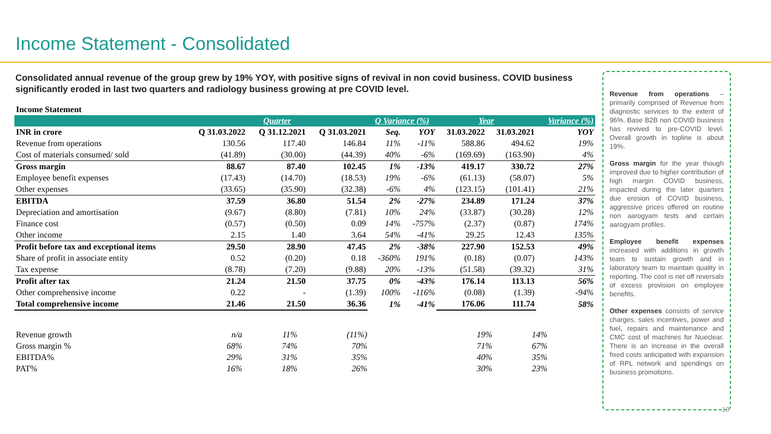Income Statement - Consolidated
Consolidated annual revenue of the group grew by 19% YOY, with positive signs of revival in non covid business. COVID business significantly eroded in last two quarters and radiology business growing at pre COVID level.
| Income Statement | | | | | | | | |
| | Quarter | | | Q Variance (%) | | Year | | Variance (%) |
| INR in crore | Q 31.03.2022 | Q 31.12.2021 | Q 31.03.2021 | Seq. | YOY | 31.03.2022 | 31.03.2021 | YOY |
| Revenue from operations | 130.56 | 117.40 | 146.84 | 11% | -11% | 588.86 | 494.62 | 19% |
| Cost of materials consumed/ sold | (41.89) | (30.00) | (44.39) | 40% | -6% | (169.69) | (163.90) | 4% |
| Gross margin | 88.67 | 87.40 | 102.45 | 1% | -13% | 419.17 | 330.72 | 27% |
| Employee benefit expenses | (17.43) | (14.70) | (18.53) | 19% | -6% | (61.13) | (58.07) | 5% |
| Other expenses | (33.65) | (35.90) | (32.38) | -6% | 4% | (123.15) | (101.41) | 21% |
| EBITDA | 37.59 | 36.80 | 51.54 | 2% | -27% | 234.89 | 171.24 | 37% |
| Depreciation and amortisation | (9.67) | (8.80) | (7.81) | 10% | 24% | (33.87) | (30.28) | 12% |
| Finance cost | (0.57) | (0.50) | 0.09 | 14% | -757% | (2.37) | (0.87) | 174% |
| Other income | 2.15 | 1.40 | 3.64 | 54% | -41% | 29.25 | 12.43 | 135% |
| Profit before tax and exceptional items | 29.50 | 28.90 | 47.45 | 2% | -38% | 227.90 | 152.53 | 49% |
| Share of profit in associate entity | 0.52 | (0.20) | 0.18 | -360% | 191% | (0.18) | (0.07) | 143% |
| Tax expense | (8.78) | (7.20) | (9.88) | 20% | -13% | (51.58) | (39.32) | 31% |
| Profit after tax | 21.24 | 21.50 | 37.75 | 0% | -43% | 176.14 | 113.13 | 56% |
| Other comprehensive income | 0.22 | - | (1.39) | 100% | -116% | (0.08) | (1.39) | -94% |
| Total comprehensive income | 21.46 | 21.50 | 36.36 | 1% | -41% | 176.06 | 111.74 | 58% |
| Revenue growth | n/a | 11% | (11%) | | 19% | 14% |
| Gross margin % | 68% | 74% | 70% | | 71% | 67% |
| EBITDA% | 29% | 31% | 35% | | 40% | 35% |
| PAT% | 16% | 18% | 26% | | 30% | 23% |
Revenue from operations – primarily comprised of Revenue from diagnostic services to the extent of 96%. Base B2B non COVID business has revived to pre-COVID level. Overall growth in topline is about 19%.
Gross margin for the year though improved due to higher contribution of high margin COVID business, impacted during the later quarters due erosion of COVID business, aggressive prices offered on routine non aarogyam tests and certain aarogyam profiles.
Employee benefit expenses increased with additions in growth team to sustain growth and in laboratory team to maintain quality in reporting. The cost is net off reversals of excess provision on employee benefits.
Other expenses consists of service charges, sales incentives, power and fuel, repairs and maintenance and CMC cost of machines for Nueclear. There is an increase in the overall fixed costs anticipated with expansion of RPL network and spendings on business promotions.
19